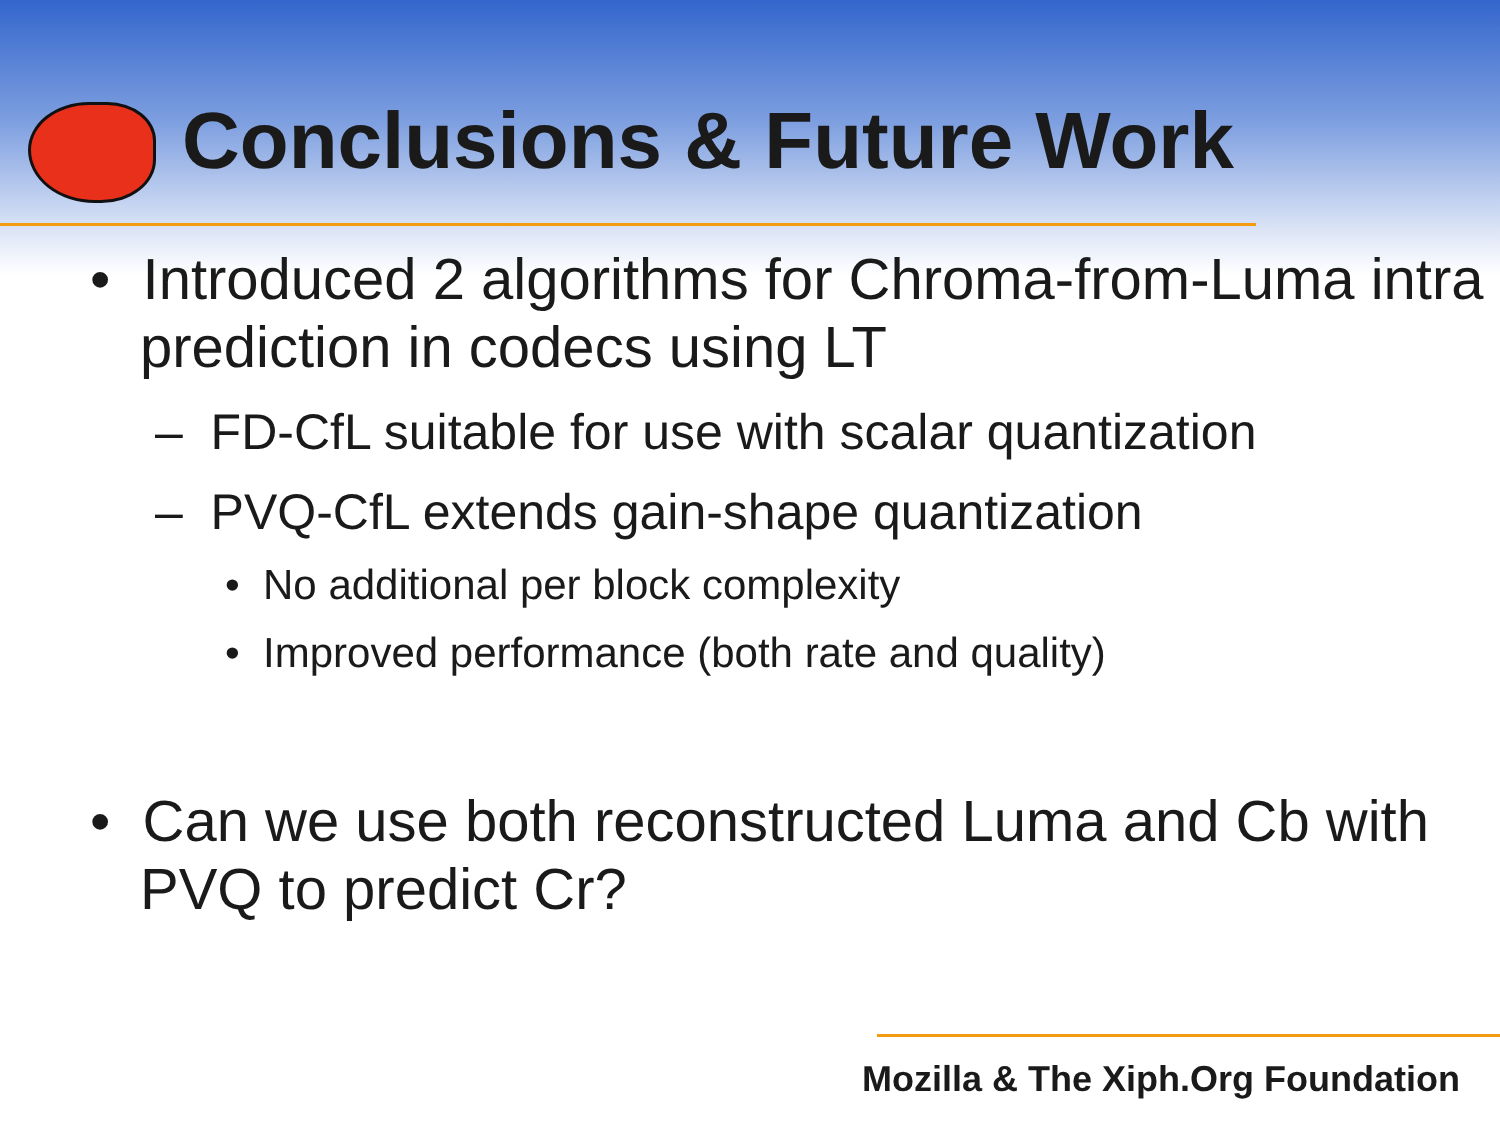Conclusions & Future Work
• Introduced 2 algorithms for Chroma-from-Luma intra prediction in codecs using LT
– FD-CfL suitable for use with scalar quantization
– PVQ-CfL extends gain-shape quantization
• No additional per block complexity
• Improved performance (both rate and quality)
• Can we use both reconstructed Luma and Cb with PVQ to predict Cr?
Mozilla & The Xiph.Org Foundation